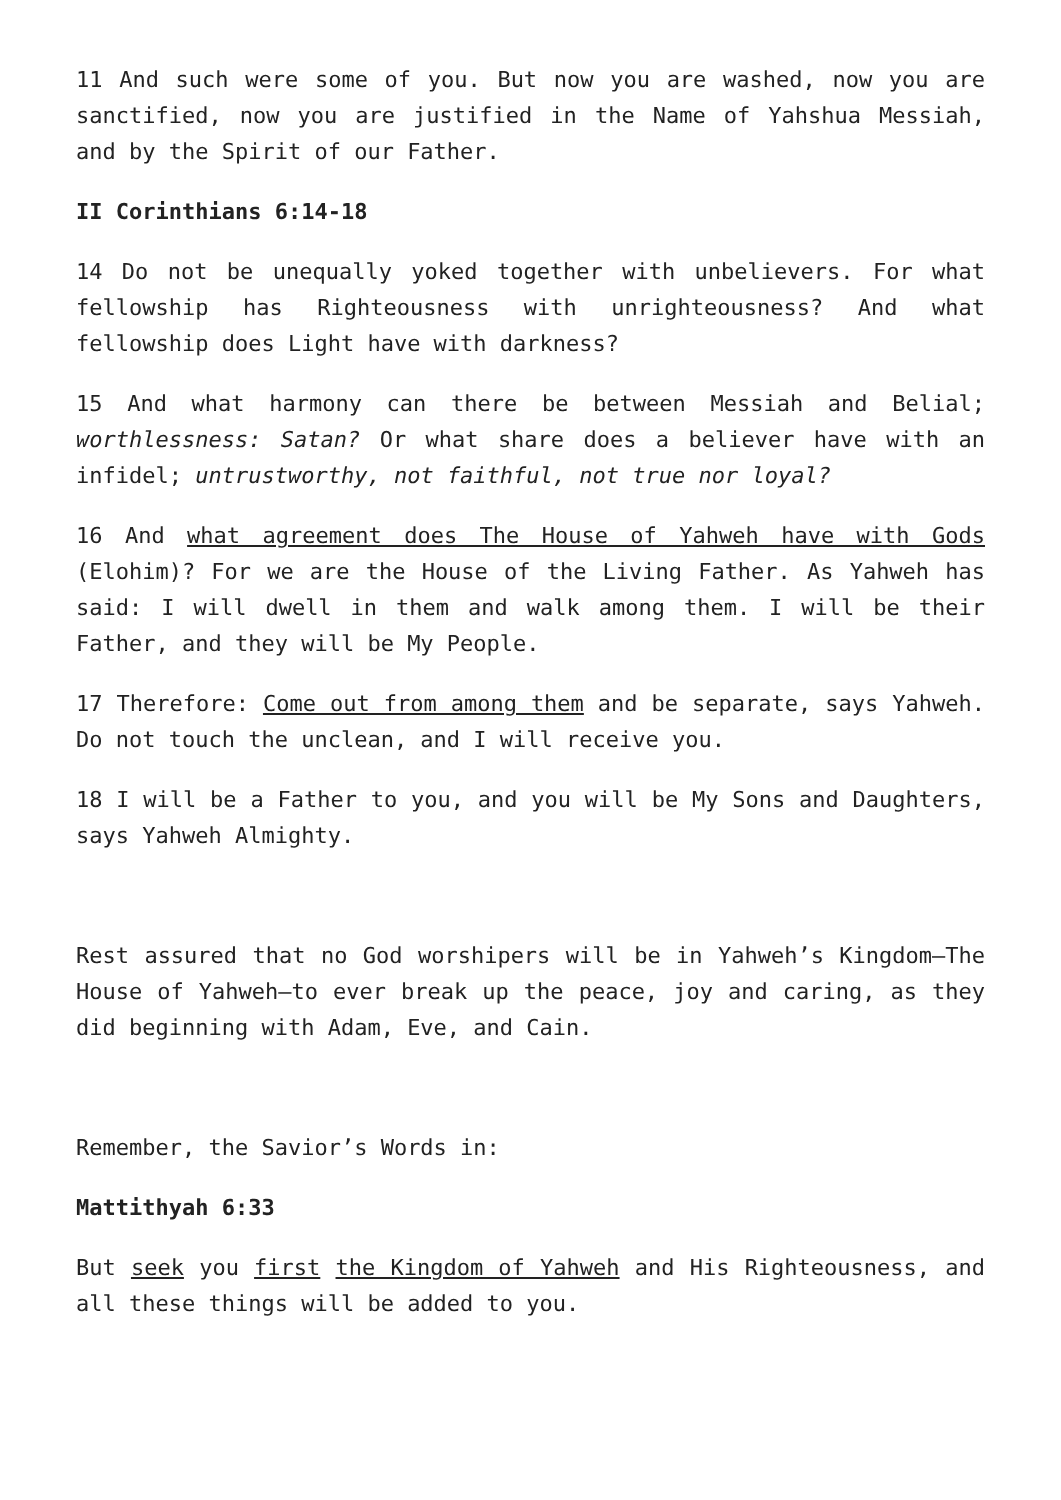11 And such were some of you. But now you are washed, now you are sanctified, now you are justified in the Name of Yahshua Messiah, and by the Spirit of our Father.
II Corinthians 6:14-18
14 Do not be unequally yoked together with unbelievers. For what fellowship has Righteousness with unrighteousness? And what fellowship does Light have with darkness?
15 And what harmony can there be between Messiah and Belial; worthlessness: Satan? Or what share does a believer have with an infidel; untrustworthy, not faithful, not true nor loyal?
16 And what agreement does The House of Yahweh have with Gods (Elohim)? For we are the House of the Living Father. As Yahweh has said: I will dwell in them and walk among them. I will be their Father, and they will be My People.
17 Therefore: Come out from among them and be separate, says Yahweh. Do not touch the unclean, and I will receive you.
18 I will be a Father to you, and you will be My Sons and Daughters, says Yahweh Almighty.
Rest assured that no God worshipers will be in Yahweh’s Kingdom—The House of Yahweh—to ever break up the peace, joy and caring, as they did beginning with Adam, Eve, and Cain.
Remember, the Savior’s Words in:
Mattithyah 6:33
But seek you first the Kingdom of Yahweh and His Righteousness, and all these things will be added to you.